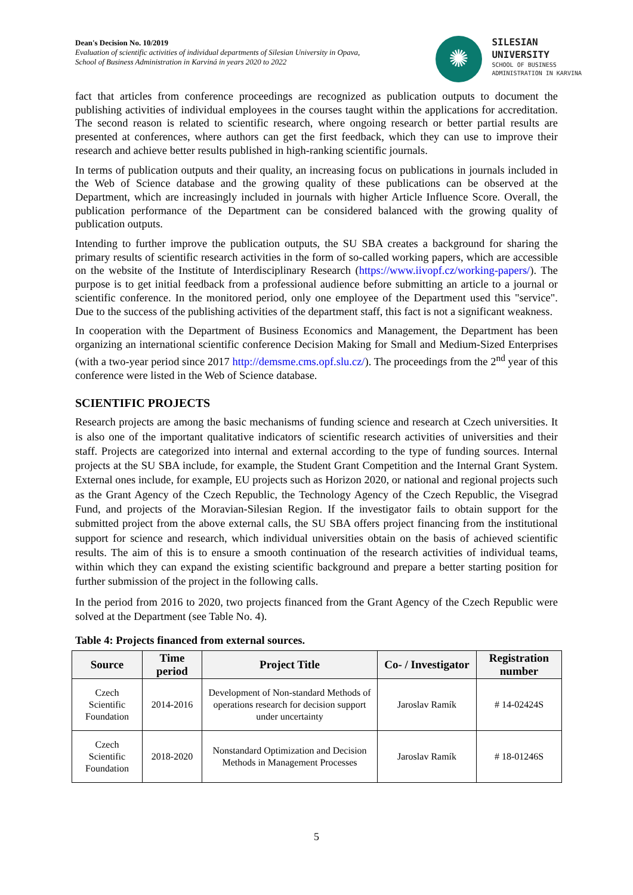Dean's Decision No. 10/2019
Evaluation of scientific activities of individual departments of Silesian University in Opava,
School of Business Administration in Karviná in years 2020 to 2022
✺
SILESIAN
UNIVERSITY
SCHOOL OF BUSINESS
ADMINISTRATION IN KARVINA
fact that articles from conference proceedings are recognized as publication outputs to document the publishing activities of individual employees in the courses taught within the applications for accreditation. The second reason is related to scientific research, where ongoing research or better partial results are presented at conferences, where authors can get the first feedback, which they can use to improve their research and achieve better results published in high-ranking scientific journals.
In terms of publication outputs and their quality, an increasing focus on publications in journals included in the Web of Science database and the growing quality of these publications can be observed at the Department, which are increasingly included in journals with higher Article Influence Score. Overall, the publication performance of the Department can be considered balanced with the growing quality of publication outputs.
Intending to further improve the publication outputs, the SU SBA creates a background for sharing the primary results of scientific research activities in the form of so-called working papers, which are accessible on the website of the Institute of Interdisciplinary Research (https://www.iivopf.cz/working-papers/). The purpose is to get initial feedback from a professional audience before submitting an article to a journal or scientific conference. In the monitored period, only one employee of the Department used this "service". Due to the success of the publishing activities of the department staff, this fact is not a significant weakness.
In cooperation with the Department of Business Economics and Management, the Department has been organizing an international scientific conference Decision Making for Small and Medium-Sized Enterprises (with a two-year period since 2017 http://demsme.cms.opf.slu.cz/). The proceedings from the 2<sup>nd</sup> year of this conference were listed in the Web of Science database.
SCIENTIFIC PROJECTS
Research projects are among the basic mechanisms of funding science and research at Czech universities. It is also one of the important qualitative indicators of scientific research activities of universities and their staff. Projects are categorized into internal and external according to the type of funding sources. Internal projects at the SU SBA include, for example, the Student Grant Competition and the Internal Grant System. External ones include, for example, EU projects such as Horizon 2020, or national and regional projects such as the Grant Agency of the Czech Republic, the Technology Agency of the Czech Republic, the Visegrad Fund, and projects of the Moravian-Silesian Region. If the investigator fails to obtain support for the submitted project from the above external calls, the SU SBA offers project financing from the institutional support for science and research, which individual universities obtain on the basis of achieved scientific results. The aim of this is to ensure a smooth continuation of the research activities of individual teams, within which they can expand the existing scientific background and prepare a better starting position for further submission of the project in the following calls.
In the period from 2016 to 2020, two projects financed from the Grant Agency of the Czech Republic were solved at the Department (see Table No. 4).
Table 4: Projects financed from external sources.
| Source | Time period | Project Title | Co- / Investigator | Registration number |
| --- | --- | --- | --- | --- |
| Czech Scientific Foundation | 2014-2016 | Development of Non-standard Methods of operations research for decision support under uncertainty | Jaroslav Ramík | # 14-02424S |
| Czech Scientific Foundation | 2018-2020 | Nonstandard Optimization and Decision Methods in Management Processes | Jaroslav Ramík | # 18-01246S |
5